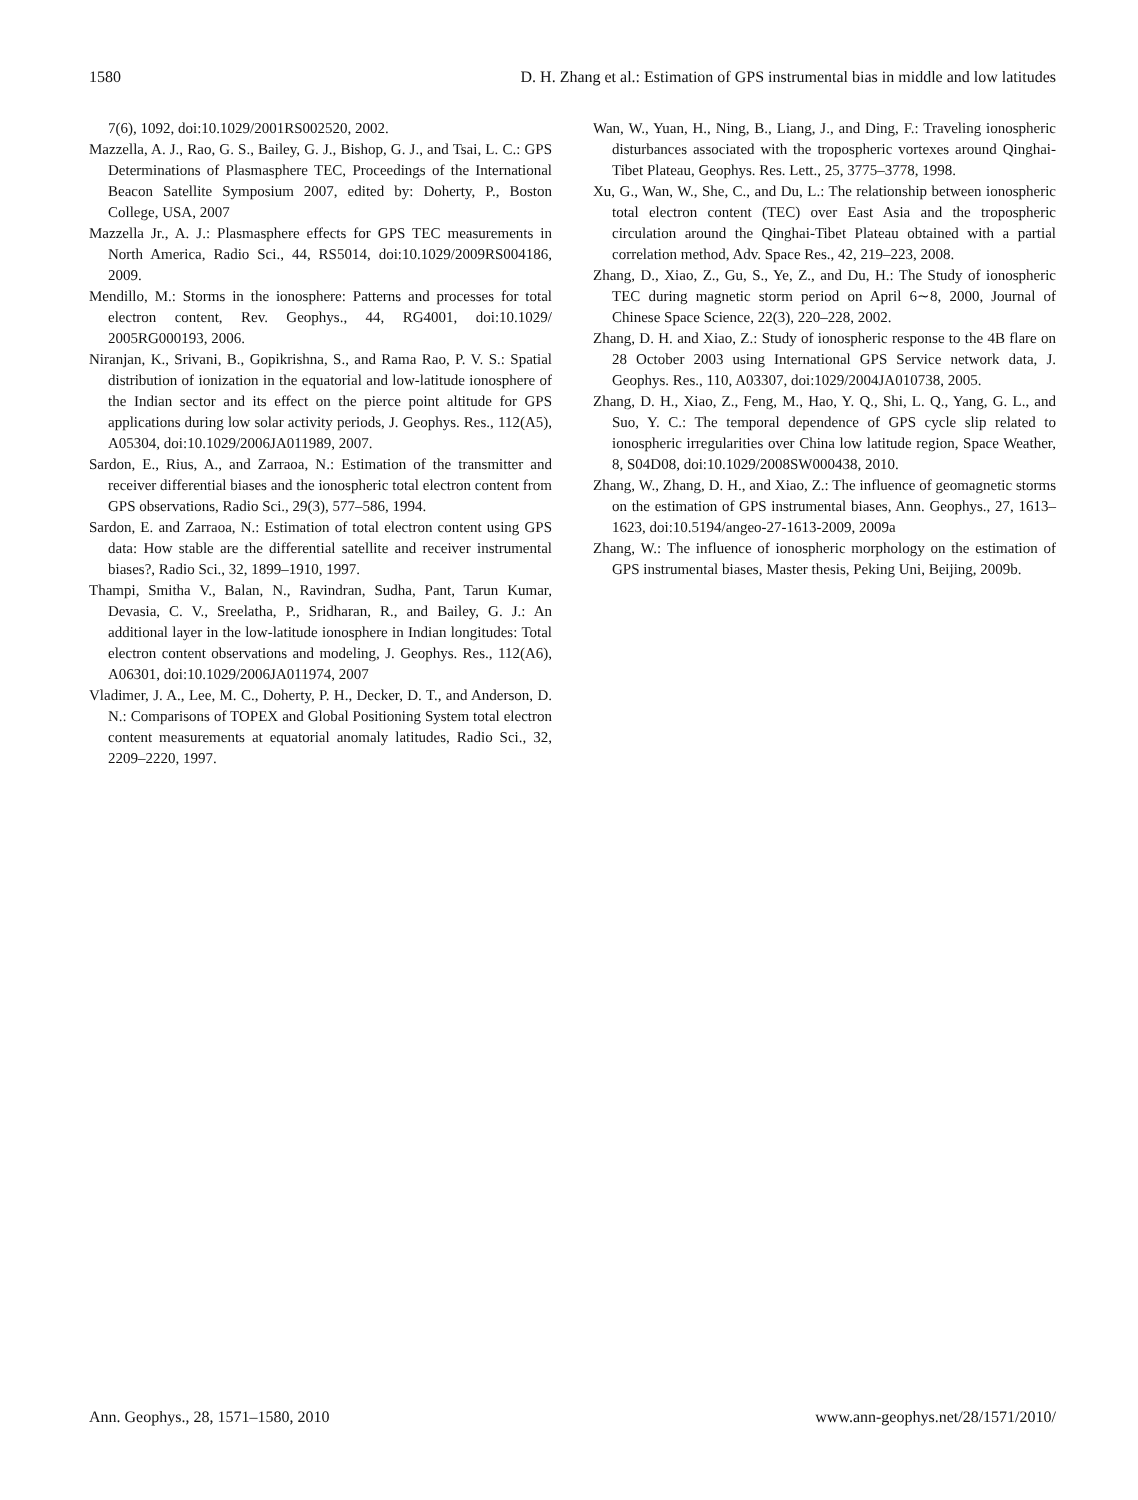1580 D. H. Zhang et al.: Estimation of GPS instrumental bias in middle and low latitudes
7(6), 1092, doi:10.1029/2001RS002520, 2002.
Mazzella, A. J., Rao, G. S., Bailey, G. J., Bishop, G. J., and Tsai, L. C.: GPS Determinations of Plasmasphere TEC, Proceedings of the International Beacon Satellite Symposium 2007, edited by: Doherty, P., Boston College, USA, 2007
Mazzella Jr., A. J.: Plasmasphere effects for GPS TEC measurements in North America, Radio Sci., 44, RS5014, doi:10.1029/2009RS004186, 2009.
Mendillo, M.: Storms in the ionosphere: Patterns and processes for total electron content, Rev. Geophys., 44, RG4001, doi:10.1029/ 2005RG000193, 2006.
Niranjan, K., Srivani, B., Gopikrishna, S., and Rama Rao, P. V. S.: Spatial distribution of ionization in the equatorial and low-latitude ionosphere of the Indian sector and its effect on the pierce point altitude for GPS applications during low solar activity periods, J. Geophys. Res., 112(A5), A05304, doi:10.1029/2006JA011989, 2007.
Sardon, E., Rius, A., and Zarraoa, N.: Estimation of the transmitter and receiver differential biases and the ionospheric total electron content from GPS observations, Radio Sci., 29(3), 577–586, 1994.
Sardon, E. and Zarraoa, N.: Estimation of total electron content using GPS data: How stable are the differential satellite and receiver instrumental biases?, Radio Sci., 32, 1899–1910, 1997.
Thampi, Smitha V., Balan, N., Ravindran, Sudha, Pant, Tarun Kumar, Devasia, C. V., Sreelatha, P., Sridharan, R., and Bailey, G. J.: An additional layer in the low-latitude ionosphere in Indian longitudes: Total electron content observations and modeling, J. Geophys. Res., 112(A6), A06301, doi:10.1029/2006JA011974, 2007
Vladimer, J. A., Lee, M. C., Doherty, P. H., Decker, D. T., and Anderson, D. N.: Comparisons of TOPEX and Global Positioning System total electron content measurements at equatorial anomaly latitudes, Radio Sci., 32, 2209–2220, 1997.
Wan, W., Yuan, H., Ning, B., Liang, J., and Ding, F.: Traveling ionospheric disturbances associated with the tropospheric vortexes around Qinghai-Tibet Plateau, Geophys. Res. Lett., 25, 3775–3778, 1998.
Xu, G., Wan, W., She, C., and Du, L.: The relationship between ionospheric total electron content (TEC) over East Asia and the tropospheric circulation around the Qinghai-Tibet Plateau obtained with a partial correlation method, Adv. Space Res., 42, 219–223, 2008.
Zhang, D., Xiao, Z., Gu, S., Ye, Z., and Du, H.: The Study of ionospheric TEC during magnetic storm period on April 6∼8, 2000, Journal of Chinese Space Science, 22(3), 220–228, 2002.
Zhang, D. H. and Xiao, Z.: Study of ionospheric response to the 4B flare on 28 October 2003 using International GPS Service network data, J. Geophys. Res., 110, A03307, doi:1029/2004JA010738, 2005.
Zhang, D. H., Xiao, Z., Feng, M., Hao, Y. Q., Shi, L. Q., Yang, G. L., and Suo, Y. C.: The temporal dependence of GPS cycle slip related to ionospheric irregularities over China low latitude region, Space Weather, 8, S04D08, doi:10.1029/2008SW000438, 2010.
Zhang, W., Zhang, D. H., and Xiao, Z.: The influence of geomagnetic storms on the estimation of GPS instrumental biases, Ann. Geophys., 27, 1613–1623, doi:10.5194/angeo-27-1613-2009, 2009a
Zhang, W.: The influence of ionospheric morphology on the estimation of GPS instrumental biases, Master thesis, Peking Uni, Beijing, 2009b.
Ann. Geophys., 28, 1571–1580, 2010 www.ann-geophys.net/28/1571/2010/